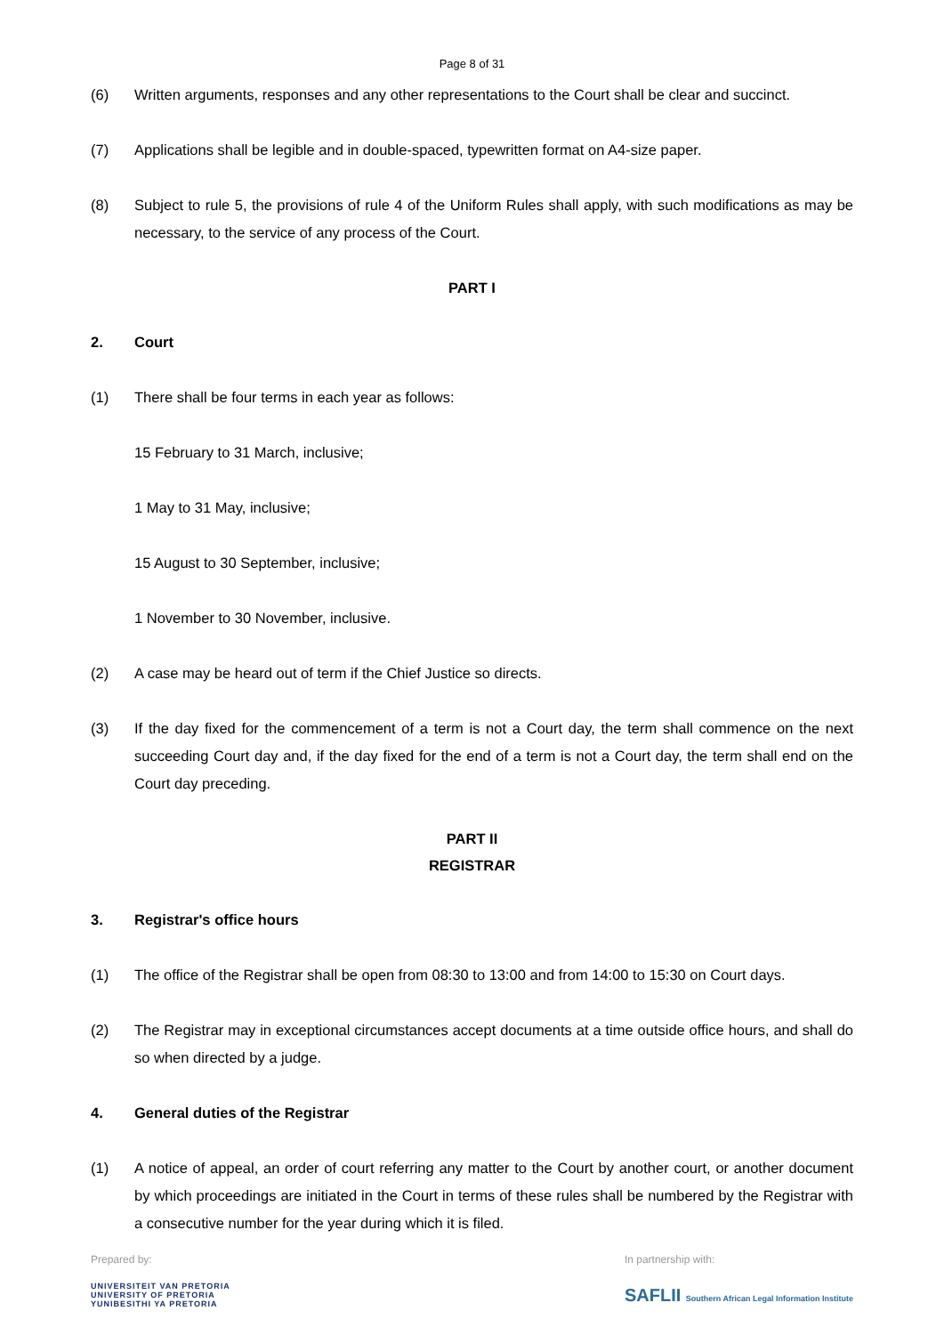Page 8 of 31
(6) Written arguments, responses and any other representations to the Court shall be clear and succinct.
(7) Applications shall be legible and in double-spaced, typewritten format on A4-size paper.
(8) Subject to rule 5, the provisions of rule 4 of the Uniform Rules shall apply, with such modifications as may be necessary, to the service of any process of the Court.
PART I
2. Court
(1) There shall be four terms in each year as follows:
15 February to 31 March, inclusive;
1 May to 31 May, inclusive;
15 August to 30 September, inclusive;
1 November to 30 November, inclusive.
(2) A case may be heard out of term if the Chief Justice so directs.
(3) If the day fixed for the commencement of a term is not a Court day, the term shall commence on the next succeeding Court day and, if the day fixed for the end of a term is not a Court day, the term shall end on the Court day preceding.
PART II
REGISTRAR
3. Registrar's office hours
(1) The office of the Registrar shall be open from 08:30 to 13:00 and from 14:00 to 15:30 on Court days.
(2) The Registrar may in exceptional circumstances accept documents at a time outside office hours, and shall do so when directed by a judge.
4. General duties of the Registrar
(1) A notice of appeal, an order of court referring any matter to the Court by another court, or another document by which proceedings are initiated in the Court in terms of these rules shall be numbered by the Registrar with a consecutive number for the year during which it is filed.
Prepared by:
UNIVERSITEIT VAN PRETORIA
UNIVERSITY OF PRETORIA
YUNIBESITHI YA PRETORIA
In partnership with:
SAFLII Southern African Legal Information Institute